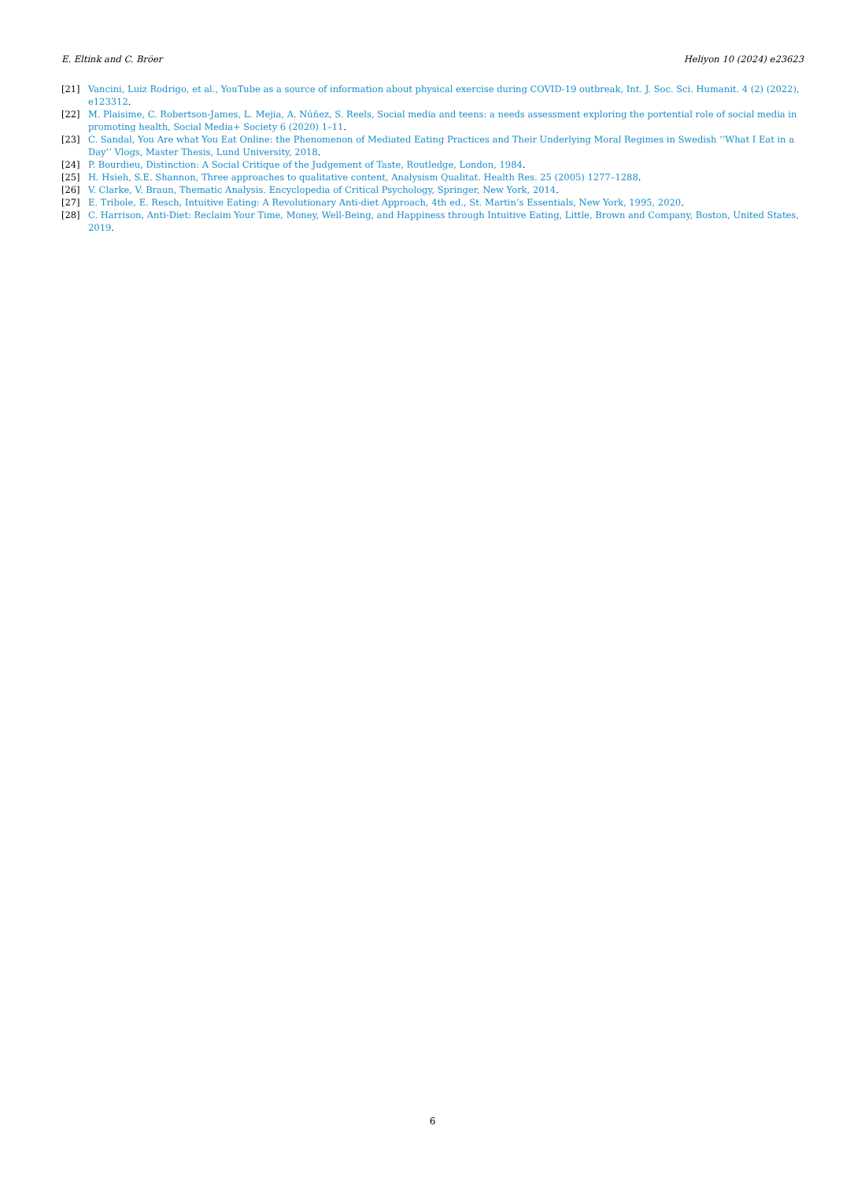E. Eltink and C. Bröer Heliyon 10 (2024) e23623
[21] Vancini, Luiz Rodrigo, et al., YouTube as a source of information about physical exercise during COVID-19 outbreak, Int. J. Soc. Sci. Humanit. 4 (2) (2022), e123312.
[22] M. Plaisime, C. Robertson-James, L. Mejia, A. Núñez, S. Reels, Social media and teens: a needs assessment exploring the portential role of social media in promoting health, Social Media+ Society 6 (2020) 1–11.
[23] C. Sandal, You Are what You Eat Online: the Phenomenon of Mediated Eating Practices and Their Underlying Moral Regimes in Swedish ‘‘What I Eat in a Day’’ Vlogs, Master Thesis, Lund University, 2018.
[24] P. Bourdieu, Distinction: A Social Critique of the Judgement of Taste, Routledge, London, 1984.
[25] H. Hsieh, S.E. Shannon, Three approaches to qualitative content, Analysism Qualitat. Health Res. 25 (2005) 1277–1288.
[26] V. Clarke, V. Braun, Thematic Analysis. Encyclopedia of Critical Psychology, Springer, New York, 2014.
[27] E. Tribole, E. Resch, Intuitive Eating: A Revolutionary Anti-diet Approach, 4th ed., St. Martin’s Essentials, New York, 1995, 2020.
[28] C. Harrison, Anti-Diet: Reclaim Your Time, Money, Well-Being, and Happiness through Intuitive Eating, Little, Brown and Company, Boston, United States, 2019.
6